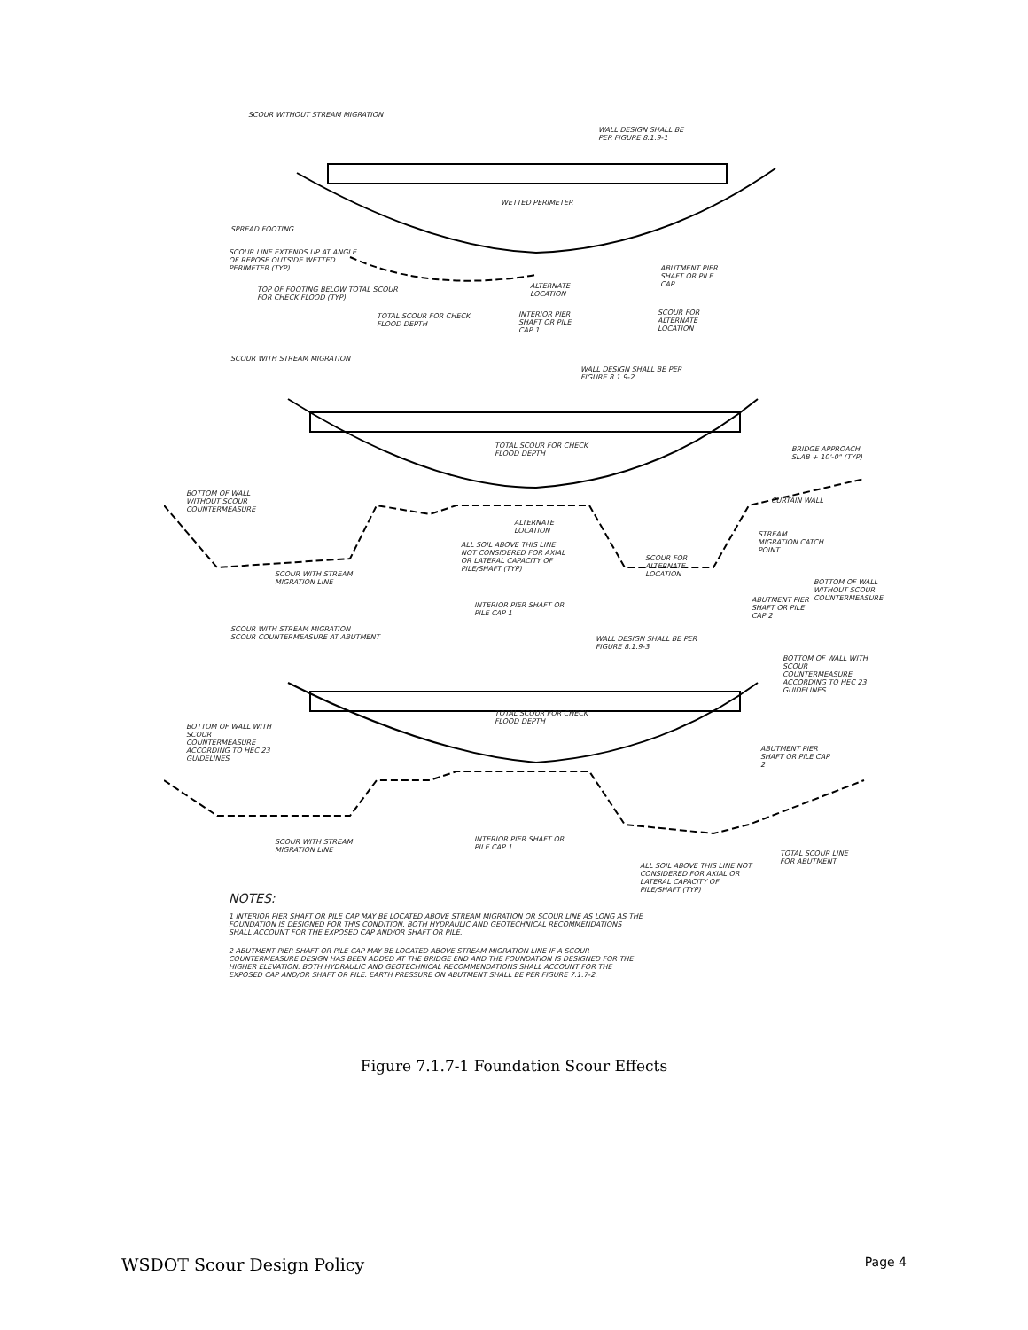SCOUR WITHOUT STREAM MIGRATION
WALL DESIGN SHALL BE PER FIGURE 8.1.9-1
WETTED PERIMETER
SPREAD FOOTING
SCOUR LINE EXTENDS UP AT ANGLE OF REPOSE OUTSIDE WETTED PERIMETER (TYP)
TOP OF FOOTING BELOW TOTAL SCOUR FOR CHECK FLOOD (TYP)
TOTAL SCOUR FOR CHECK FLOOD DEPTH
ALTERNATE LOCATION
INTERIOR PIER SHAFT OR PILE CAP 1
ABUTMENT PIER SHAFT OR PILE CAP
SCOUR FOR ALTERNATE LOCATION
SCOUR WITH STREAM MIGRATION
WALL DESIGN SHALL BE PER FIGURE 8.1.9-2
BRIDGE APPROACH SLAB + 10'-0" (TYP)
TOTAL SCOUR FOR CHECK FLOOD DEPTH
BOTTOM OF WALL WITHOUT SCOUR COUNTERMEASURE
CURTAIN WALL
ALTERNATE LOCATION
STREAM MIGRATION CATCH POINT
ALL SOIL ABOVE THIS LINE NOT CONSIDERED FOR AXIAL OR LATERAL CAPACITY OF PILE/SHAFT (TYP)
SCOUR FOR ALTERNATE LOCATION
SCOUR WITH STREAM MIGRATION LINE
BOTTOM OF WALL WITHOUT SCOUR COUNTERMEASURE
INTERIOR PIER SHAFT OR PILE CAP 1
ABUTMENT PIER SHAFT OR PILE CAP 2
SCOUR WITH STREAM MIGRATION
SCOUR COUNTERMEASURE AT ABUTMENT
WALL DESIGN SHALL BE PER FIGURE 8.1.9-3
BOTTOM OF WALL WITH SCOUR COUNTERMEASURE ACCORDING TO HEC 23 GUIDELINES
TOTAL SCOUR FOR CHECK FLOOD DEPTH
BOTTOM OF WALL WITH SCOUR COUNTERMEASURE ACCORDING TO HEC 23 GUIDELINES
ABUTMENT PIER SHAFT OR PILE CAP 2
SCOUR WITH STREAM MIGRATION LINE
INTERIOR PIER SHAFT OR PILE CAP 1
TOTAL SCOUR LINE FOR ABUTMENT
ALL SOIL ABOVE THIS LINE NOT CONSIDERED FOR AXIAL OR LATERAL CAPACITY OF PILE/SHAFT (TYP)
NOTES:
1 INTERIOR PIER SHAFT OR PILE CAP MAY BE LOCATED ABOVE STREAM MIGRATION OR SCOUR LINE AS LONG AS THE FOUNDATION IS DESIGNED FOR THIS CONDITION. BOTH HYDRAULIC AND GEOTECHNICAL RECOMMENDATIONS SHALL ACCOUNT FOR THE EXPOSED CAP AND/OR SHAFT OR PILE.
2 ABUTMENT PIER SHAFT OR PILE CAP MAY BE LOCATED ABOVE STREAM MIGRATION LINE IF A SCOUR COUNTERMEASURE DESIGN HAS BEEN ADDED AT THE BRIDGE END AND THE FOUNDATION IS DESIGNED FOR THE HIGHER ELEVATION. BOTH HYDRAULIC AND GEOTECHNICAL RECOMMENDATIONS SHALL ACCOUNT FOR THE EXPOSED CAP AND/OR SHAFT OR PILE. EARTH PRESSURE ON ABUTMENT SHALL BE PER FIGURE 7.1.7-2.
Figure 7.1.7-1 Foundation Scour Effects
WSDOT Scour Design Policy Page 4